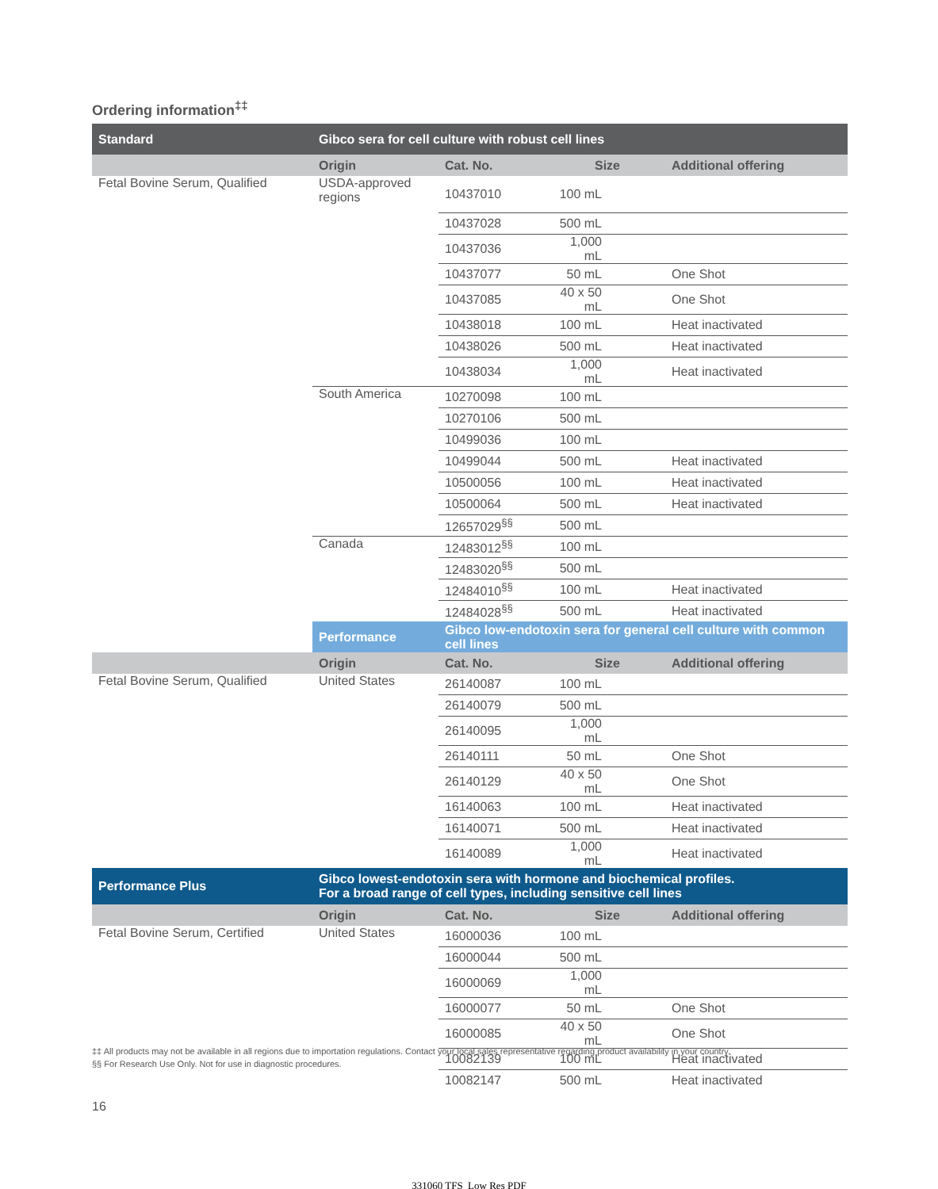Ordering information<sup>‡‡</sup>
| Standard | Gibco sera for cell culture with robust cell lines | | | |
| --- | --- | --- | --- | --- |
| | Origin | Cat. No. | Size | Additional offering |
| Fetal Bovine Serum, Qualified | USDA-approved regions | 10437010 | 100 mL | |
| | | 10437028 | 500 mL | |
| | | 10437036 | 1,000 mL | |
| | | 10437077 | 50 mL | One Shot |
| | | 10437085 | 40 x 50 mL | One Shot |
| | | 10438018 | 100 mL | Heat inactivated |
| | | 10438026 | 500 mL | Heat inactivated |
| | | 10438034 | 1,000 mL | Heat inactivated |
| | South America | 10270098 | 100 mL | |
| | | 10270106 | 500 mL | |
| | | 10499036 | 100 mL | |
| | | 10499044 | 500 mL | Heat inactivated |
| | | 10500056 | 100 mL | Heat inactivated |
| | | 10500064 | 500 mL | Heat inactivated |
| | | 12657029<sup>§§</sup> | 500 mL | |
| | Canada | 12483012<sup>§§</sup> | 100 mL | |
| | | 12483020<sup>§§</sup> | 500 mL | |
| | | 12484010<sup>§§</sup> | 100 mL | Heat inactivated |
| | | 12484028<sup>§§</sup> | 500 mL | Heat inactivated |
| | Performance | Gibco low-endotoxin sera for general cell culture with common cell lines | | |
| | Origin | Cat. No. | Size | Additional offering |
| Fetal Bovine Serum, Qualified | United States | 26140087 | 100 mL | |
| | | 26140079 | 500 mL | |
| | | 26140095 | 1,000 mL | |
| | | 26140111 | 50 mL | One Shot |
| | | 26140129 | 40 x 50 mL | One Shot |
| | | 16140063 | 100 mL | Heat inactivated |
| | | 16140071 | 500 mL | Heat inactivated |
| | | 16140089 | 1,000 mL | Heat inactivated |
| Performance Plus | Gibco lowest-endotoxin sera with hormone and biochemical profiles. For a broad range of cell types, including sensitive cell lines | | | |
| | Origin | Cat. No. | Size | Additional offering |
| Fetal Bovine Serum, Certified | United States | 16000036 | 100 mL | |
| | | 16000044 | 500 mL | |
| | | 16000069 | 1,000 mL | |
| | | 16000077 | 50 mL | One Shot |
| | | 16000085 | 40 x 50 mL | One Shot |
| | | 10082139 | 100 mL | Heat inactivated |
| | | 10082147 | 500 mL | Heat inactivated |
‡‡ All products may not be available in all regions due to importation regulations. Contact your local sales representative regarding product availability in your country.
§§ For Research Use Only. Not for use in diagnostic procedures.
16
331060 TFS_Low Res PDF